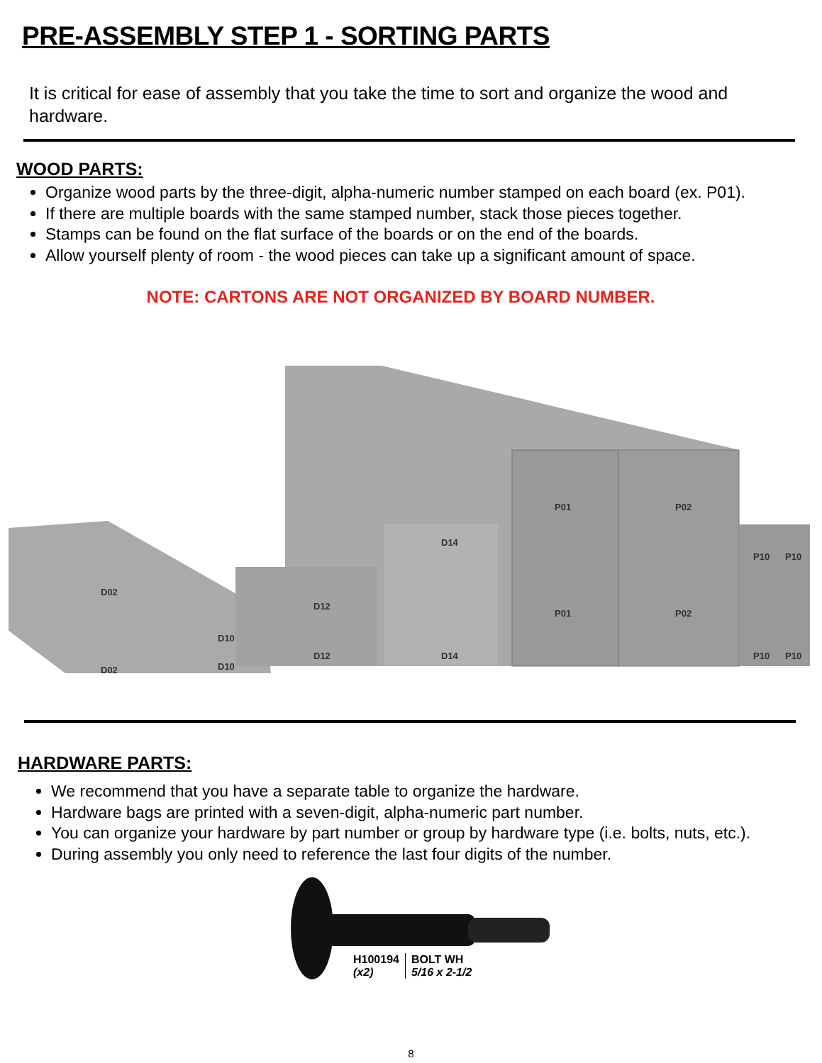PRE-ASSEMBLY STEP 1 - SORTING PARTS
It is critical for ease of assembly that you take the time to sort and organize the wood and hardware.
WOOD PARTS:
Organize wood parts by the three-digit, alpha-numeric number stamped on each board (ex. P01).
If there are multiple boards with the same stamped number, stack those pieces together.
Stamps can be found on the flat surface of the boards or on the end of the boards.
Allow yourself plenty of room - the wood pieces can take up a significant amount of space.
NOTE: CARTONS ARE NOT ORGANIZED BY BOARD NUMBER.
P01
P02
P01
P02
P10
P10
P10
P10
D02
D02
D10
D10
D12
D12
D14
D14
HARDWARE PARTS:
We recommend that you have a separate table to organize the hardware.
Hardware bags are printed with a seven-digit, alpha-numeric part number.
You can organize your hardware by part number or group by hardware type (i.e. bolts, nuts, etc.).
During assembly you only need to reference the last four digits of the number.
H100194
(x2)
BOLT WH
5/16 x 2-1/2
8